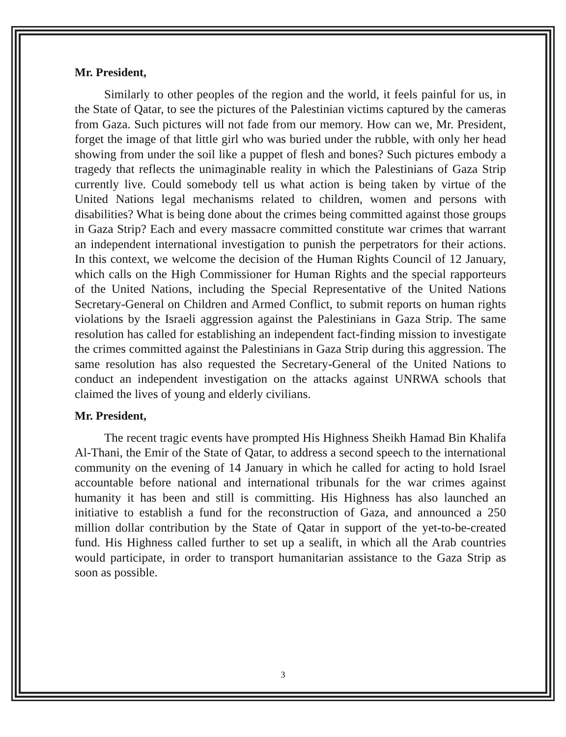Mr. President,
Similarly to other peoples of the region and the world, it feels painful for us, in the State of Qatar, to see the pictures of the Palestinian victims captured by the cameras from Gaza. Such pictures will not fade from our memory. How can we, Mr. President, forget the image of that little girl who was buried under the rubble, with only her head showing from under the soil like a puppet of flesh and bones? Such pictures embody a tragedy that reflects the unimaginable reality in which the Palestinians of Gaza Strip currently live. Could somebody tell us what action is being taken by virtue of the United Nations legal mechanisms related to children, women and persons with disabilities? What is being done about the crimes being committed against those groups in Gaza Strip? Each and every massacre committed constitute war crimes that warrant an independent international investigation to punish the perpetrators for their actions. In this context, we welcome the decision of the Human Rights Council of 12 January, which calls on the High Commissioner for Human Rights and the special rapporteurs of the United Nations, including the Special Representative of the United Nations Secretary-General on Children and Armed Conflict, to submit reports on human rights violations by the Israeli aggression against the Palestinians in Gaza Strip. The same resolution has called for establishing an independent fact-finding mission to investigate the crimes committed against the Palestinians in Gaza Strip during this aggression. The same resolution has also requested the Secretary-General of the United Nations to conduct an independent investigation on the attacks against UNRWA schools that claimed the lives of young and elderly civilians.
Mr. President,
The recent tragic events have prompted His Highness Sheikh Hamad Bin Khalifa Al-Thani, the Emir of the State of Qatar, to address a second speech to the international community on the evening of 14 January in which he called for acting to hold Israel accountable before national and international tribunals for the war crimes against humanity it has been and still is committing. His Highness has also launched an initiative to establish a fund for the reconstruction of Gaza, and announced a 250 million dollar contribution by the State of Qatar in support of the yet-to-be-created fund. His Highness called further to set up a sealift, in which all the Arab countries would participate, in order to transport humanitarian assistance to the Gaza Strip as soon as possible.
3